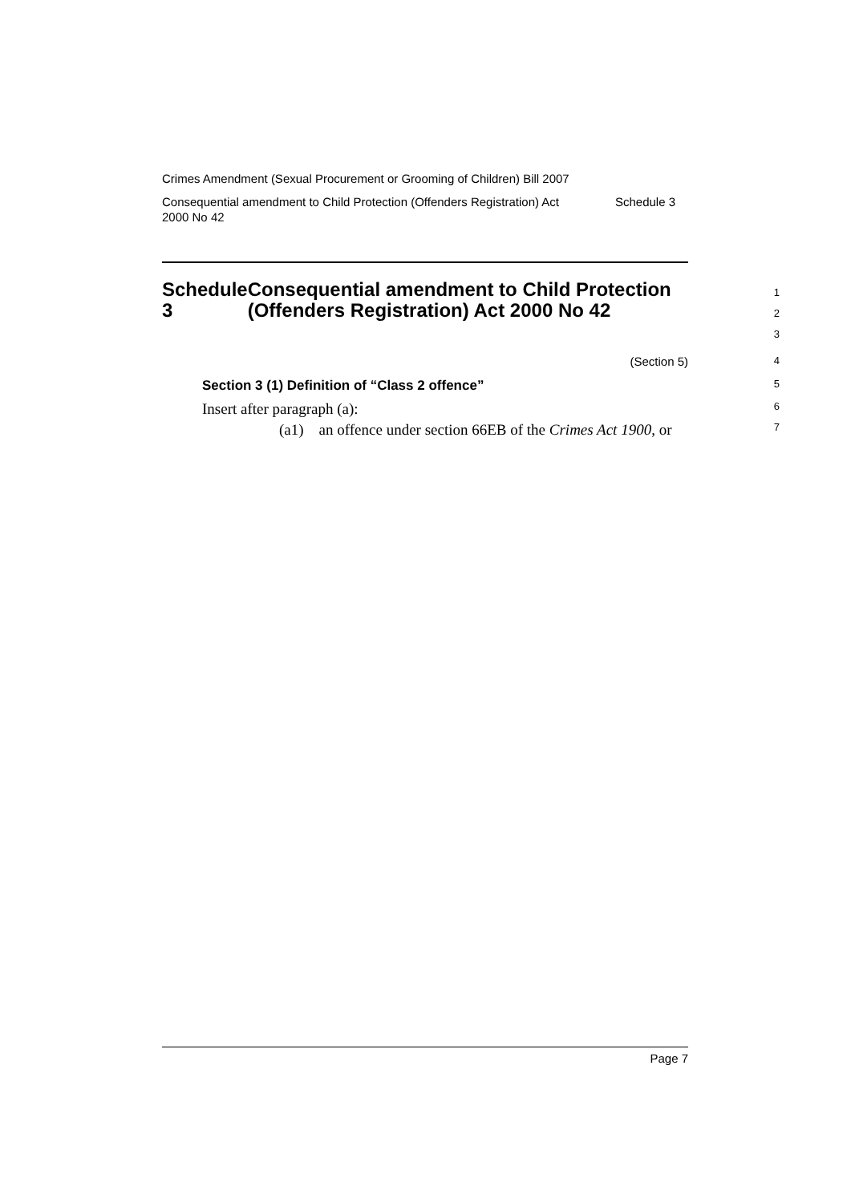Crimes Amendment (Sexual Procurement or Grooming of Children) Bill 2007
Consequential amendment to Child Protection (Offenders Registration) Act
2000 No 42 Schedule 3
Schedule 3 Consequential amendment to Child Protection (Offenders Registration) Act 2000 No 42
1
2
3
(Section 5)
4
Section 3 (1) Definition of “Class 2 offence”
5
Insert after paragraph (a):
6
(a1) an offence under section 66EB of the Crimes Act 1900, or
7
Page 7